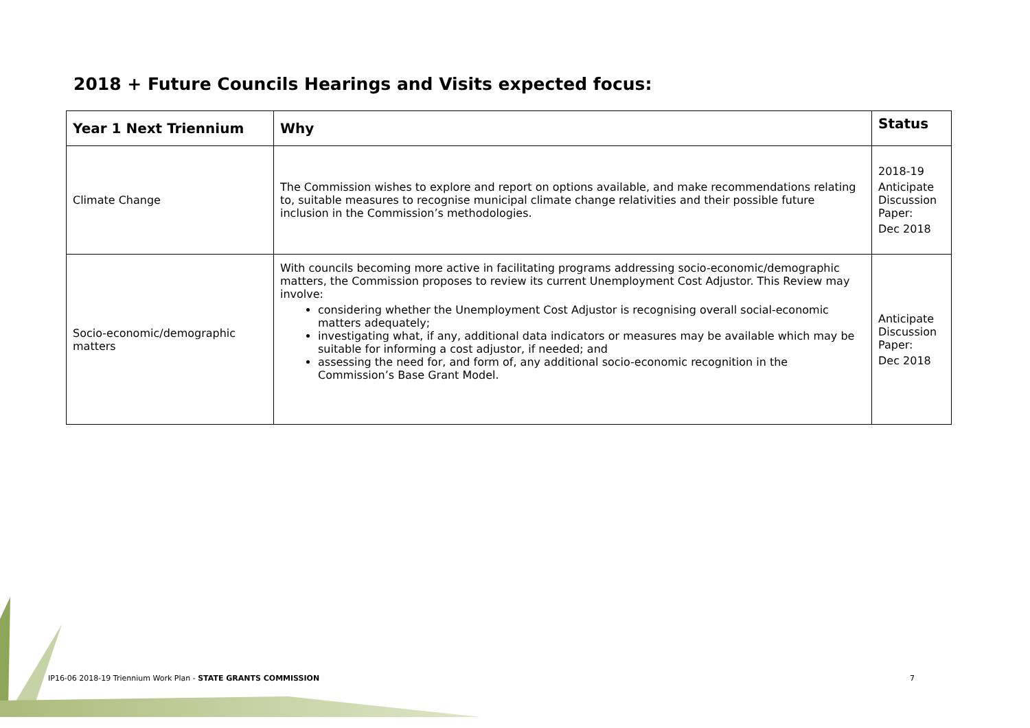2018 + Future Councils Hearings and Visits expected focus:
| Year 1 Next Triennium | Why | Status |
| --- | --- | --- |
| Climate Change | The Commission wishes to explore and report on options available, and make recommendations relating to, suitable measures to recognise municipal climate change relativities and their possible future inclusion in the Commission’s methodologies. | 2018-19 Anticipate Discussion Paper: Dec 2018 |
| Socio-economic/demographic matters | With councils becoming more active in facilitating programs addressing socio-economic/demographic matters, the Commission proposes to review its current Unemployment Cost Adjustor. This Review may involve: considering whether the Unemployment Cost Adjustor is recognising overall social-economic matters adequately; investigating what, if any, additional data indicators or measures may be available which may be suitable for informing a cost adjustor, if needed; and assessing the need for, and form of, any additional socio-economic recognition in the Commission’s Base Grant Model. | Anticipate Discussion Paper: Dec 2018 |
IP16-06 2018-19 Triennium Work Plan - STATE GRANTS COMMISSION
7